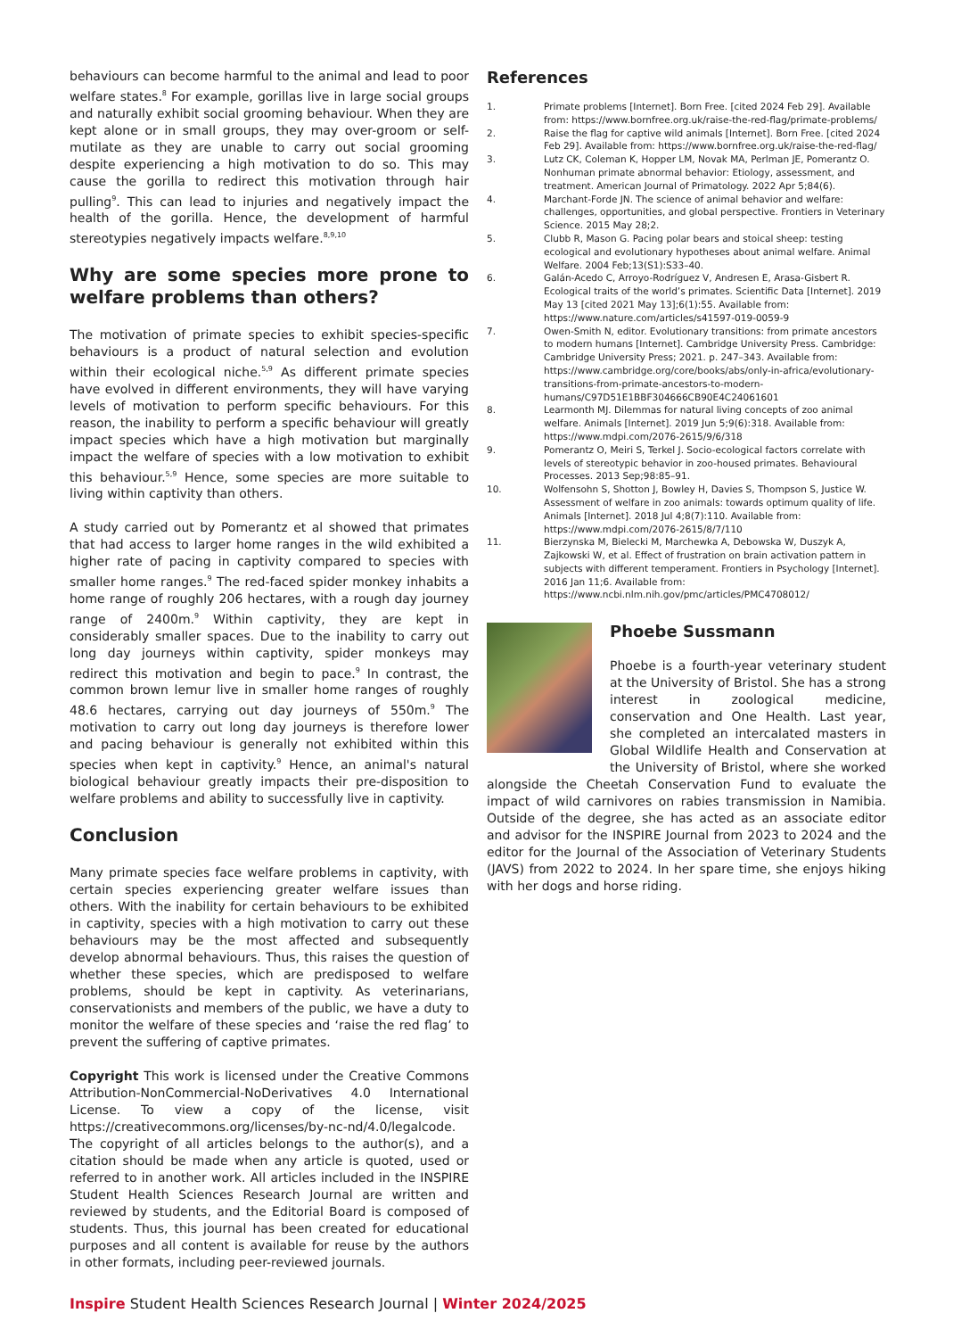behaviours can become harmful to the animal and lead to poor welfare states.<sup>8</sup> For example, gorillas live in large social groups and naturally exhibit social grooming behaviour. When they are kept alone or in small groups, they may over-groom or self-mutilate as they are unable to carry out social grooming despite experiencing a high motivation to do so. This may cause the gorilla to redirect this motivation through hair pulling<sup>9</sup>. This can lead to injuries and negatively impact the health of the gorilla. Hence, the development of harmful stereotypies negatively impacts welfare.<sup>8,9,10</sup>
Why are some species more prone to welfare problems than others?
The motivation of primate species to exhibit species-specific behaviours is a product of natural selection and evolution within their ecological niche.<sup>5,9</sup> As different primate species have evolved in different environments, they will have varying levels of motivation to perform specific behaviours. For this reason, the inability to perform a specific behaviour will greatly impact species which have a high motivation but marginally impact the welfare of species with a low motivation to exhibit this behaviour.<sup>5,9</sup> Hence, some species are more suitable to living within captivity than others.
A study carried out by Pomerantz et al showed that primates that had access to larger home ranges in the wild exhibited a higher rate of pacing in captivity compared to species with smaller home ranges.<sup>9</sup> The red-faced spider monkey inhabits a home range of roughly 206 hectares, with a rough day journey range of 2400m.<sup>9</sup> Within captivity, they are kept in considerably smaller spaces. Due to the inability to carry out long day journeys within captivity, spider monkeys may redirect this motivation and begin to pace.<sup>9</sup> In contrast, the common brown lemur live in smaller home ranges of roughly 48.6 hectares, carrying out day journeys of 550m.<sup>9</sup> The motivation to carry out long day journeys is therefore lower and pacing behaviour is generally not exhibited within this species when kept in captivity.<sup>9</sup> Hence, an animal's natural biological behaviour greatly impacts their pre-disposition to welfare problems and ability to successfully live in captivity.
Conclusion
Many primate species face welfare problems in captivity, with certain species experiencing greater welfare issues than others. With the inability for certain behaviours to be exhibited in captivity, species with a high motivation to carry out these behaviours may be the most affected and subsequently develop abnormal behaviours. Thus, this raises the question of whether these species, which are predisposed to welfare problems, should be kept in captivity. As veterinarians, conservationists and members of the public, we have a duty to monitor the welfare of these species and ‘raise the red flag’ to prevent the suffering of captive primates.
Copyright This work is licensed under the Creative Commons Attribution-NonCommercial-NoDerivatives 4.0 International License. To view a copy of the license, visit https://creativecommons.org/licenses/by-nc-nd/4.0/legalcode. The copyright of all articles belongs to the author(s), and a citation should be made when any article is quoted, used or referred to in another work. All articles included in the INSPIRE Student Health Sciences Research Journal are written and reviewed by students, and the Editorial Board is composed of students. Thus, this journal has been created for educational purposes and all content is available for reuse by the authors in other formats, including peer-reviewed journals.
References
1. Primate problems [Internet]. Born Free. [cited 2024 Feb 29]. Available from: https://www.bornfree.org.uk/raise-the-red-flag/primate-problems/
2. Raise the flag for captive wild animals [Internet]. Born Free. [cited 2024 Feb 29]. Available from: https://www.bornfree.org.uk/raise-the-red-flag/
3. Lutz CK, Coleman K, Hopper LM, Novak MA, Perlman JE, Pomerantz O. Nonhuman primate abnormal behavior: Etiology, assessment, and treatment. American Journal of Primatology. 2022 Apr 5;84(6).
4. Marchant-Forde JN. The science of animal behavior and welfare: challenges, opportunities, and global perspective. Frontiers in Veterinary Science. 2015 May 28;2.
5. Clubb R, Mason G. Pacing polar bears and stoical sheep: testing ecological and evolutionary hypotheses about animal welfare. Animal Welfare. 2004 Feb;13(S1):S33–40.
6. Galán-Acedo C, Arroyo-Rodríguez V, Andresen E, Arasa-Gisbert R. Ecological traits of the world’s primates. Scientific Data [Internet]. 2019 May 13 [cited 2021 May 13];6(1):55. Available from: https://www.nature.com/articles/s41597-019-0059-9
7. Owen-Smith N, editor. Evolutionary transitions: from primate ancestors to modern humans [Internet]. Cambridge University Press. Cambridge: Cambridge University Press; 2021. p. 247–343. Available from: https://www.cambridge.org/core/books/abs/only-in-africa/evolutionary-transitions-from-primate-ancestors-to-modern-humans/C97D51E1BBF304666CB90E4C24061601
8. Learmonth MJ. Dilemmas for natural living concepts of zoo animal welfare. Animals [Internet]. 2019 Jun 5;9(6):318. Available from: https://www.mdpi.com/2076-2615/9/6/318
9. Pomerantz O, Meiri S, Terkel J. Socio-ecological factors correlate with levels of stereotypic behavior in zoo-housed primates. Behavioural Processes. 2013 Sep;98:85–91.
10. Wolfensohn S, Shotton J, Bowley H, Davies S, Thompson S, Justice W. Assessment of welfare in zoo animals: towards optimum quality of life. Animals [Internet]. 2018 Jul 4;8(7):110. Available from: https://www.mdpi.com/2076-2615/8/7/110
11. Bierzynska M, Bielecki M, Marchewka A, Debowska W, Duszyk A, Zajkowski W, et al. Effect of frustration on brain activation pattern in subjects with different temperament. Frontiers in Psychology [Internet]. 2016 Jan 11;6. Available from: https://www.ncbi.nlm.nih.gov/pmc/articles/PMC4708012/
Phoebe Sussmann
Phoebe is a fourth-year veterinary student at the University of Bristol. She has a strong interest in zoological medicine, conservation and One Health. Last year, she completed an intercalated masters in Global Wildlife Health and Conservation at the University of Bristol, where she worked alongside the Cheetah Conservation Fund to evaluate the impact of wild carnivores on rabies transmission in Namibia. Outside of the degree, she has acted as an associate editor and advisor for the INSPIRE Journal from 2023 to 2024 and the editor for the Journal of the Association of Veterinary Students (JAVS) from 2022 to 2024. In her spare time, she enjoys hiking with her dogs and horse riding.
Inspire Student Health Sciences Research Journal | Winter 2024/2025